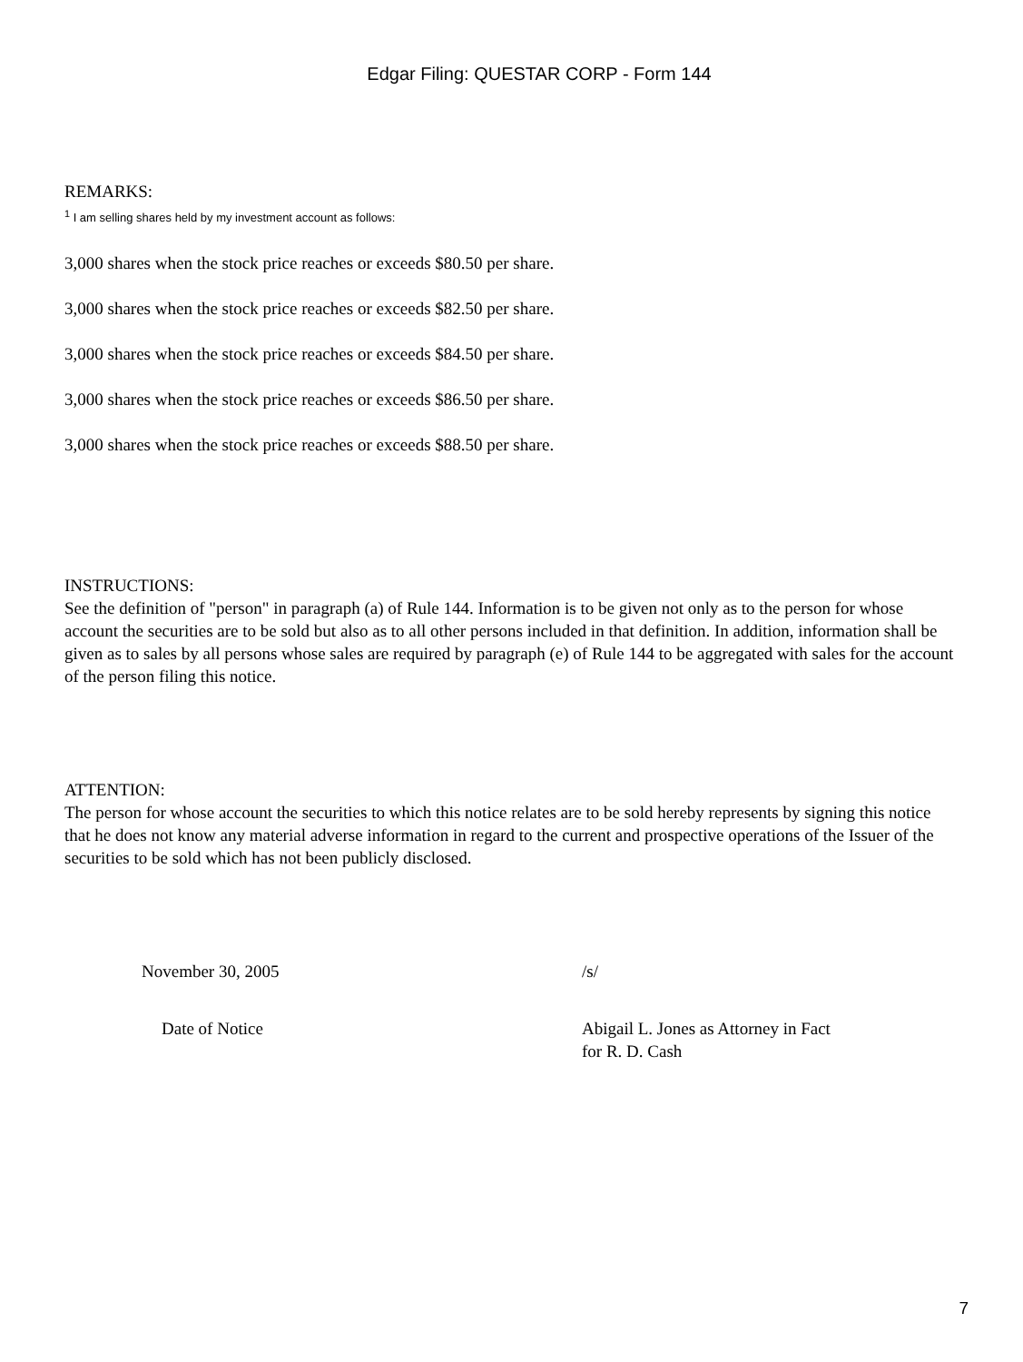Edgar Filing: QUESTAR CORP - Form 144
REMARKS:
<sup>1</sup> I am selling shares held by my investment account as follows:
3,000 shares when the stock price reaches or exceeds $80.50 per share.
3,000 shares when the stock price reaches or exceeds $82.50 per share.
3,000 shares when the stock price reaches or exceeds $84.50 per share.
3,000 shares when the stock price reaches or exceeds $86.50 per share.
3,000 shares when the stock price reaches or exceeds $88.50 per share.
INSTRUCTIONS:
See the definition of "person" in paragraph (a) of Rule 144. Information is to be given not only as to the person for whose account the securities are to be sold but also as to all other persons included in that definition. In addition, information shall be given as to sales by all persons whose sales are required by paragraph (e) of Rule 144 to be aggregated with sales for the account of the person filing this notice.
ATTENTION:
The person for whose account the securities to which this notice relates are to be sold hereby represents by signing this notice that he does not know any material adverse information in regard to the current and prospective operations of the Issuer of the securities to be sold which has not been publicly disclosed.
November 30, 2005
Date of Notice
/s/
Abigail L. Jones as Attorney in Fact
for R. D. Cash
7